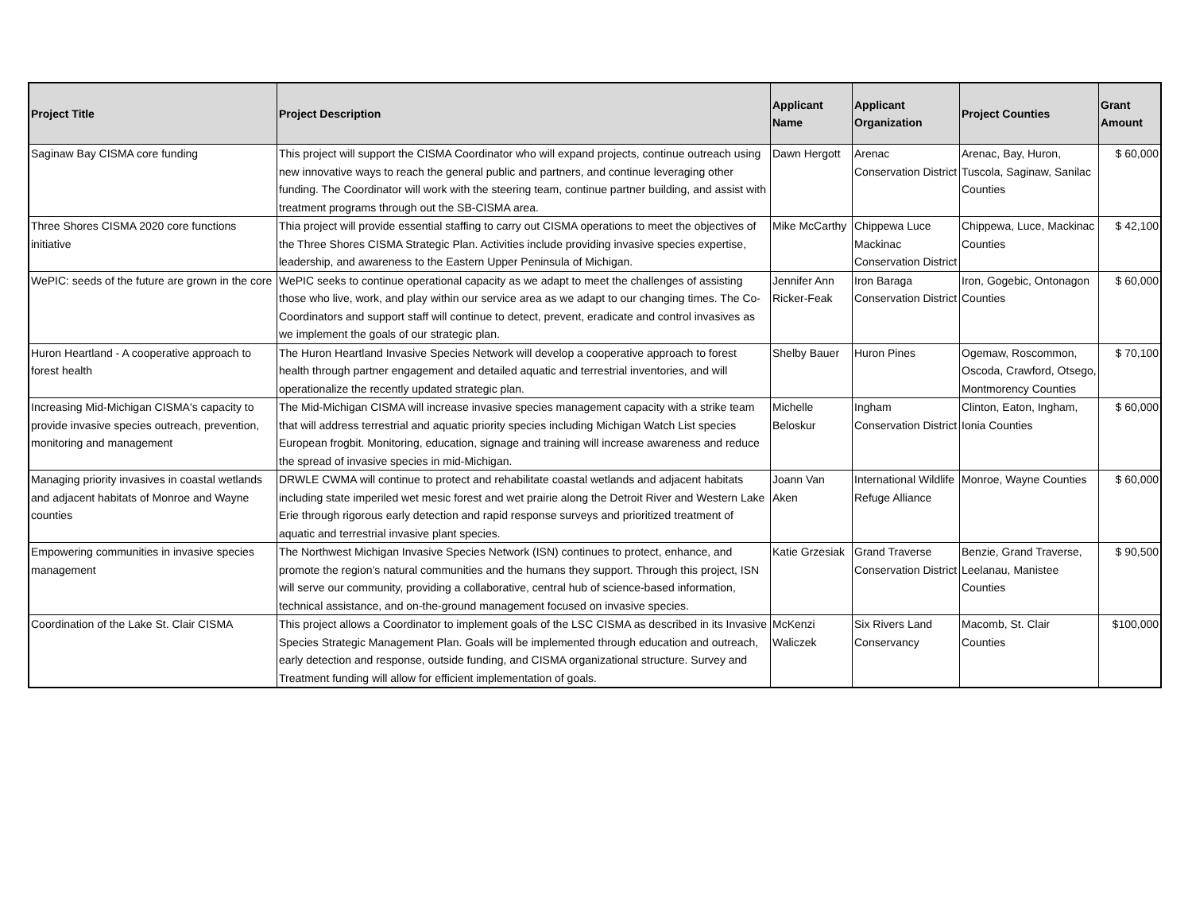| Project Title | Project Description | Applicant Name | Applicant Organization | Project Counties | Grant Amount |
| --- | --- | --- | --- | --- | --- |
| Saginaw Bay CISMA core funding | This project will support the CISMA Coordinator who will expand projects, continue outreach using new innovative ways to reach the general public and partners, and continue leveraging other funding. The Coordinator will work with the steering team, continue partner building, and assist with treatment programs through out the SB-CISMA area. | Dawn Hergott | Arenac Conservation District | Arenac, Bay, Huron, Tuscola, Saginaw, Sanilac Counties | $ 60,000 |
| Three Shores CISMA 2020 core functions initiative | Thia project will provide essential staffing to carry out CISMA operations to meet the objectives of the Three Shores CISMA Strategic Plan. Activities include providing invasive species expertise, leadership, and awareness to the Eastern Upper Peninsula of Michigan. | Mike McCarthy | Chippewa Luce Mackinac Conservation District | Chippewa, Luce, Mackinac Counties | $ 42,100 |
| WePIC: seeds of the future are grown in the core | WePIC seeks to continue operational capacity as we adapt to meet the challenges of assisting those who live, work, and play within our service area as we adapt to our changing times. The Co-Coordinators and support staff will continue to detect, prevent, eradicate and control invasives as we implement the goals of our strategic plan. | Jennifer Ann Ricker-Feak | Iron Baraga Conservation District | Iron, Gogebic, Ontonagon Counties | $ 60,000 |
| Huron Heartland - A cooperative approach to forest health | The Huron Heartland Invasive Species Network will develop a cooperative approach to forest health through partner engagement and detailed aquatic and terrestrial inventories, and will operationalize the recently updated strategic plan. | Shelby Bauer | Huron Pines | Ogemaw, Roscommon, Oscoda, Crawford, Otsego, Montmorency Counties | $ 70,100 |
| Increasing Mid-Michigan CISMA's capacity to provide invasive species outreach, prevention, monitoring and management | The Mid-Michigan CISMA will increase invasive species management capacity with a strike team that will address terrestrial and aquatic priority species including Michigan Watch List species European frogbit. Monitoring, education, signage and training will increase awareness and reduce the spread of invasive species in mid-Michigan. | Michelle Beloskur | Ingham Conservation District | Clinton, Eaton, Ingham, Ionia Counties | $ 60,000 |
| Managing priority invasives in coastal wetlands and adjacent habitats of Monroe and Wayne counties | DRWLE CWMA will continue to protect and rehabilitate coastal wetlands and adjacent habitats including state imperiled wet mesic forest and wet prairie along the Detroit River and Western Lake Erie through rigorous early detection and rapid response surveys and prioritized treatment of aquatic and terrestrial invasive plant species. | Joann Van Aken | International Wildlife Refuge Alliance | Monroe, Wayne Counties | $ 60,000 |
| Empowering communities in invasive species management | The Northwest Michigan Invasive Species Network (ISN) continues to protect, enhance, and promote the region’s natural communities and the humans they support. Through this project, ISN will serve our community, providing a collaborative, central hub of science-based information, technical assistance, and on-the-ground management focused on invasive species. | Katie Grzesiak | Grand Traverse Conservation District | Benzie, Grand Traverse, Leelanau, Manistee Counties | $ 90,500 |
| Coordination of the Lake St. Clair CISMA | This project allows a Coordinator to implement goals of the LSC CISMA as described in its Invasive Species Strategic Management Plan. Goals will be implemented through education and outreach, early detection and response, outside funding, and CISMA organizational structure. Survey and Treatment funding will allow for efficient implementation of goals. | McKenzi Waliczek | Six Rivers Land Conservancy | Macomb, St. Clair Counties | $100,000 |